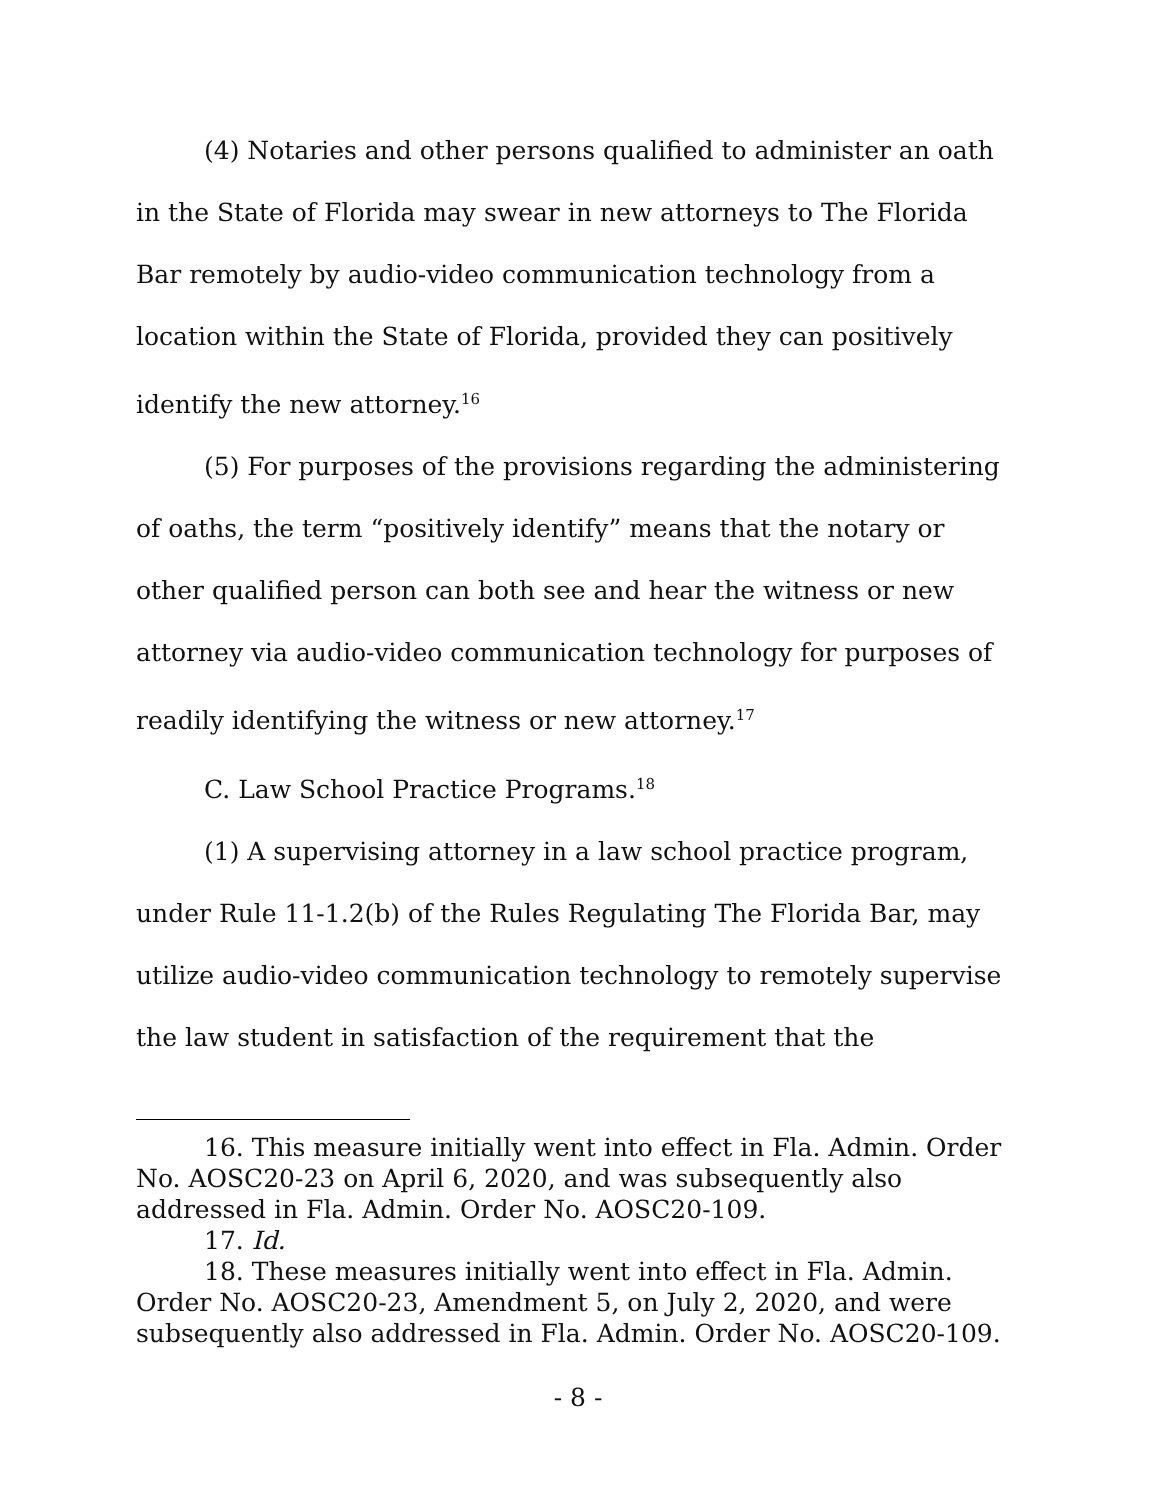(4) Notaries and other persons qualified to administer an oath in the State of Florida may swear in new attorneys to The Florida Bar remotely by audio-video communication technology from a location within the State of Florida, provided they can positively identify the new attorney.<sup>16</sup>
(5) For purposes of the provisions regarding the administering of oaths, the term “positively identify” means that the notary or other qualified person can both see and hear the witness or new attorney via audio-video communication technology for purposes of readily identifying the witness or new attorney.<sup>17</sup>
C. Law School Practice Programs.<sup>18</sup>
(1) A supervising attorney in a law school practice program, under Rule 11-1.2(b) of the Rules Regulating The Florida Bar, may utilize audio-video communication technology to remotely supervise the law student in satisfaction of the requirement that the
16. This measure initially went into effect in Fla. Admin. Order No. AOSC20-23 on April 6, 2020, and was subsequently also addressed in Fla. Admin. Order No. AOSC20-109.
17. Id.
18. These measures initially went into effect in Fla. Admin. Order No. AOSC20-23, Amendment 5, on July 2, 2020, and were subsequently also addressed in Fla. Admin. Order No. AOSC20-109.
- 8 -